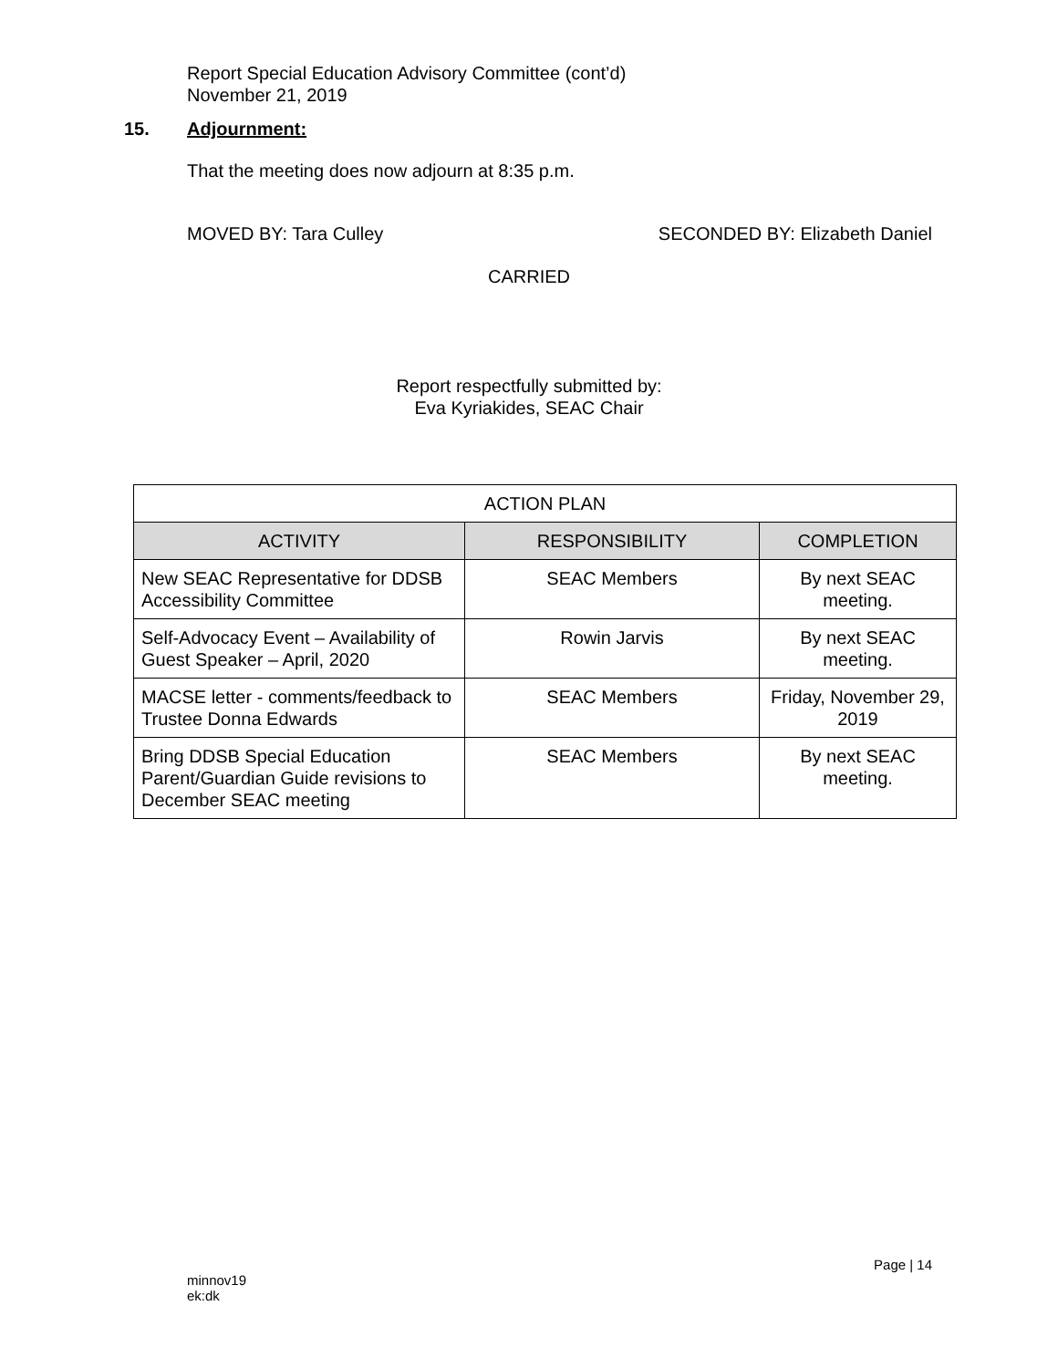Report Special Education Advisory Committee (cont’d)
November 21, 2019
15. Adjournment:
That the meeting does now adjourn at 8:35 p.m.
MOVED BY: Tara Culley SECONDED BY: Elizabeth Daniel
CARRIED
Report respectfully submitted by:
Eva Kyriakides, SEAC Chair
| ACTION PLAN | | |
| --- | --- | --- |
| ACTIVITY | RESPONSIBILITY | COMPLETION |
| New SEAC Representative for DDSB Accessibility Committee | SEAC Members | By next SEAC meeting. |
| Self-Advocacy Event – Availability of Guest Speaker – April, 2020 | Rowin Jarvis | By next SEAC meeting. |
| MACSE letter - comments/feedback to Trustee Donna Edwards | SEAC Members | Friday, November 29, 2019 |
| Bring DDSB Special Education Parent/Guardian Guide revisions to December SEAC meeting | SEAC Members | By next SEAC meeting. |
Page | 14
minnov19
ek:dk